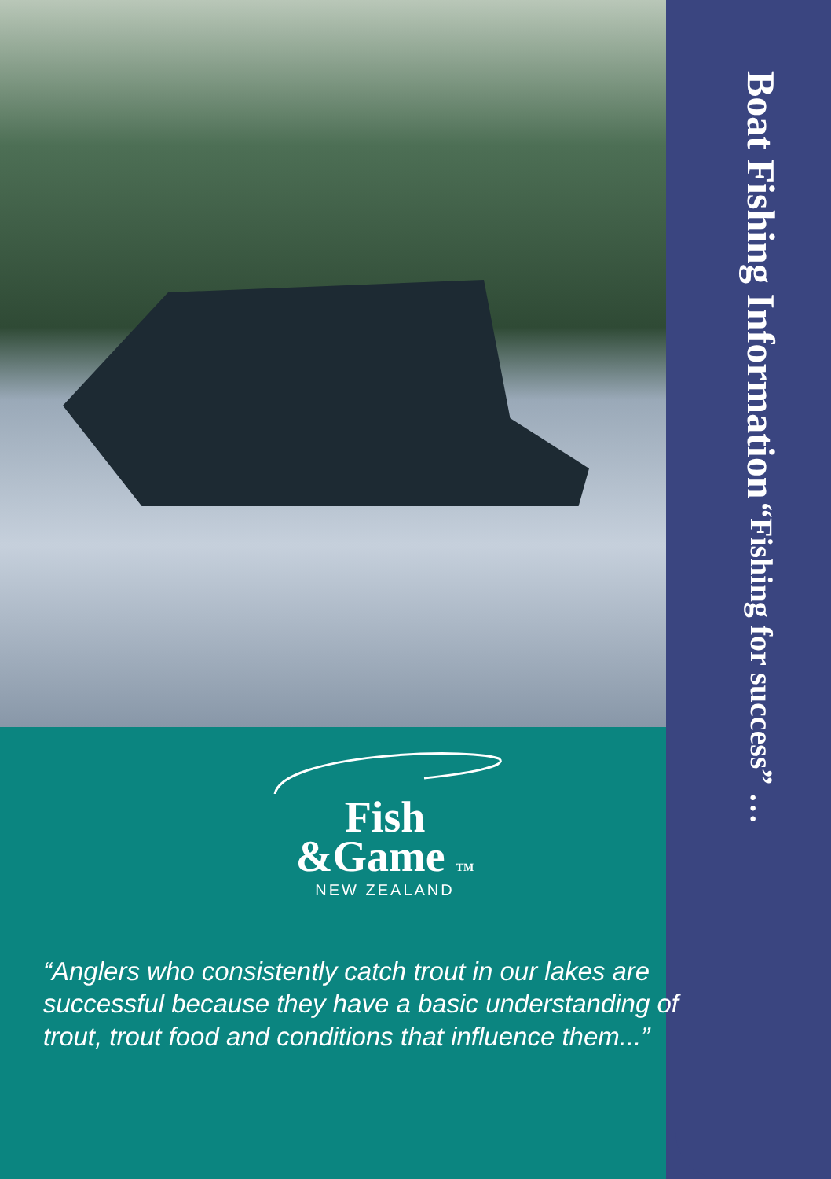Boat Fishing Information “Fishing for success” …
Fish
&Game TM
NEW ZEALAND
“Anglers who consistently catch trout in our lakes are successful because they have a basic understanding of trout, trout food and conditions that influence them...”